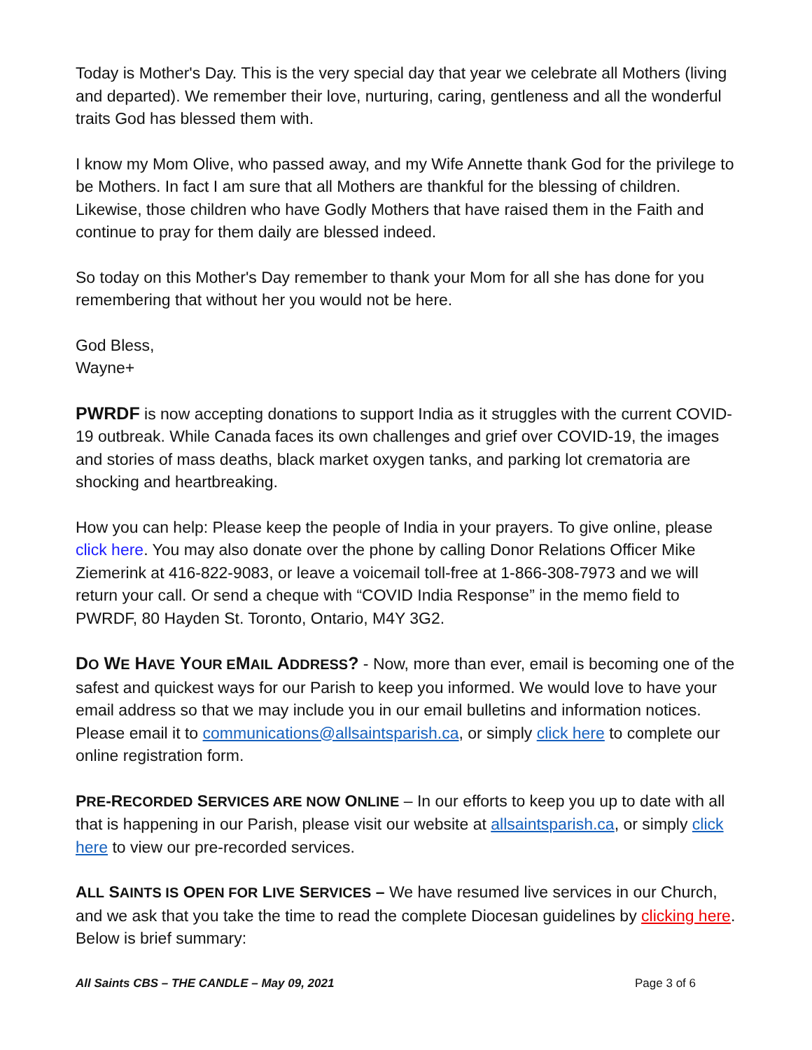Today is Mother's Day. This is the very special day that year we celebrate all Mothers (living and departed). We remember their love, nurturing, caring, gentleness and all the wonderful traits God has blessed them with.
I know my Mom Olive, who passed away, and my Wife Annette thank God for the privilege to be Mothers. In fact I am sure that all Mothers are thankful for the blessing of children. Likewise, those children who have Godly Mothers that have raised them in the Faith and continue to pray for them daily are blessed indeed.
So today on this Mother's Day remember to thank your Mom for all she has done for you remembering that without her you would not be here.
God Bless,
Wayne+
PWRDF is now accepting donations to support India as it struggles with the current COVID-19 outbreak. While Canada faces its own challenges and grief over COVID-19, the images and stories of mass deaths, black market oxygen tanks, and parking lot crematoria are shocking and heartbreaking.
How you can help: Please keep the people of India in your prayers. To give online, please click here. You may also donate over the phone by calling Donor Relations Officer Mike Ziemerink at 416-822-9083, or leave a voicemail toll-free at 1-866-308-7973 and we will return your call. Or send a cheque with “COVID India Response” in the memo field to PWRDF, 80 Hayden St. Toronto, Ontario, M4Y 3G2.
DO WE HAVE YOUR EMAIL ADDRESS? - Now, more than ever, email is becoming one of the safest and quickest ways for our Parish to keep you informed. We would love to have your email address so that we may include you in our email bulletins and information notices. Please email it to communications@allsaintsparish.ca, or simply click here to complete our online registration form.
PRE-RECORDED SERVICES ARE NOW ONLINE – In our efforts to keep you up to date with all that is happening in our Parish, please visit our website at allsaintsparish.ca, or simply click here to view our pre-recorded services.
ALL SAINTS IS OPEN FOR LIVE SERVICES – We have resumed live services in our Church, and we ask that you take the time to read the complete Diocesan guidelines by clicking here. Below is brief summary:
All Saints CBS – THE CANDLE – May 09, 2021 Page 3 of 6